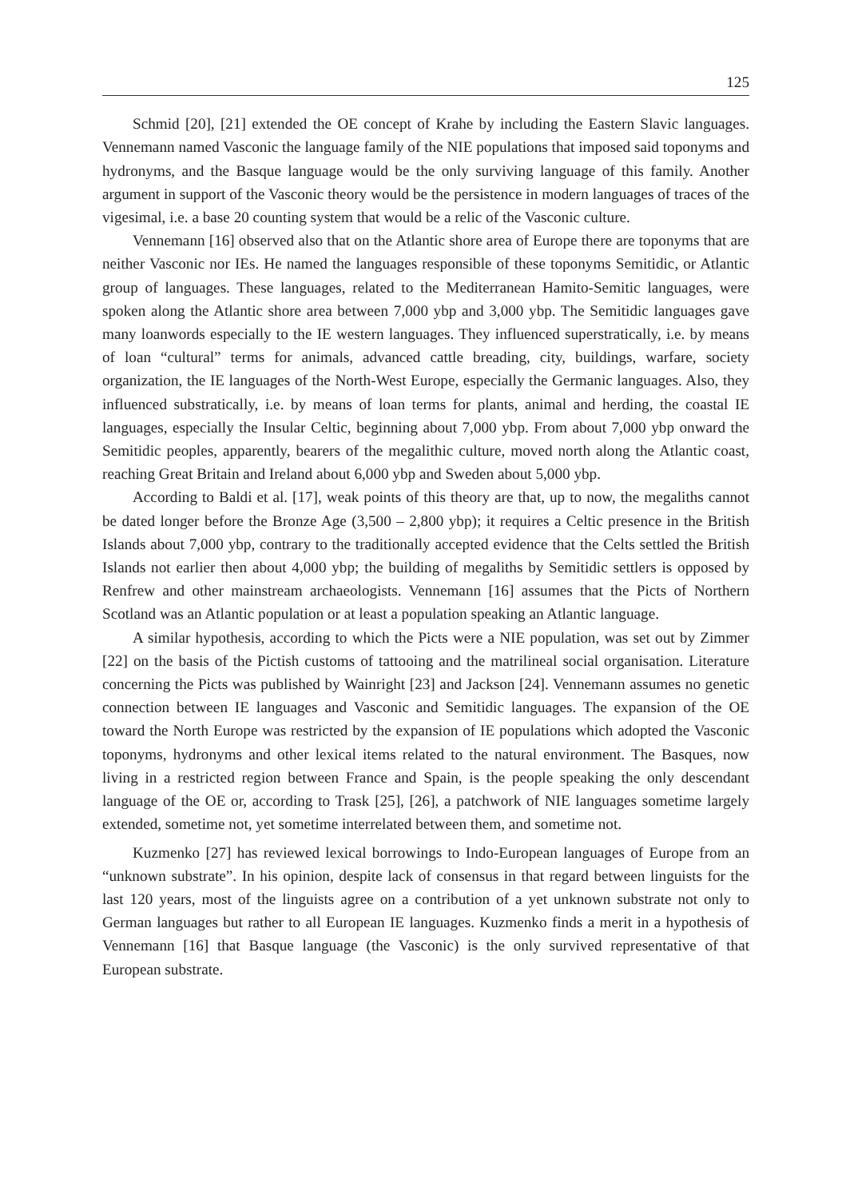125
Schmid [20], [21] extended the OE concept of Krahe by including the Eastern Slavic languages. Vennemann named Vasconic the language family of the NIE populations that imposed said toponyms and hydronyms, and the Basque language would be the only surviving language of this family. Another argument in support of the Vasconic theory would be the persistence in modern languages of traces of the vigesimal, i.e. a base 20 counting system that would be a relic of the Vasconic culture.
Vennemann [16] observed also that on the Atlantic shore area of Europe there are toponyms that are neither Vasconic nor IEs. He named the languages responsible of these toponyms Semitidic, or Atlantic group of languages. These languages, related to the Mediterranean Hamito-Semitic languages, were spoken along the Atlantic shore area between 7,000 ybp and 3,000 ybp. The Semitidic languages gave many loanwords especially to the IE western languages. They influenced superstratically, i.e. by means of loan “cultural” terms for animals, advanced cattle breading, city, buildings, warfare, society organization, the IE languages of the North-West Europe, especially the Germanic languages. Also, they influenced substratically, i.e. by means of loan terms for plants, animal and herding, the coastal IE languages, especially the Insular Celtic, beginning about 7,000 ybp. From about 7,000 ybp onward the Semitidic peoples, apparently, bearers of the megalithic culture, moved north along the Atlantic coast, reaching Great Britain and Ireland about 6,000 ybp and Sweden about 5,000 ybp.
According to Baldi et al. [17], weak points of this theory are that, up to now, the megaliths cannot be dated longer before the Bronze Age (3,500 – 2,800 ybp); it requires a Celtic presence in the British Islands about 7,000 ybp, contrary to the traditionally accepted evidence that the Celts settled the British Islands not earlier then about 4,000 ybp; the building of megaliths by Semitidic settlers is opposed by Renfrew and other mainstream archaeologists. Vennemann [16] assumes that the Picts of Northern Scotland was an Atlantic population or at least a population speaking an Atlantic language.
A similar hypothesis, according to which the Picts were a NIE population, was set out by Zimmer [22] on the basis of the Pictish customs of tattooing and the matrilineal social organisation. Literature concerning the Picts was published by Wainright [23] and Jackson [24]. Vennemann assumes no genetic connection between IE languages and Vasconic and Semitidic languages. The expansion of the OE toward the North Europe was restricted by the expansion of IE populations which adopted the Vasconic toponyms, hydronyms and other lexical items related to the natural environment. The Basques, now living in a restricted region between France and Spain, is the people speaking the only descendant language of the OE or, according to Trask [25], [26], a patchwork of NIE languages sometime largely extended, sometime not, yet sometime interrelated between them, and sometime not.
Kuzmenko [27] has reviewed lexical borrowings to Indo-European languages of Europe from an “unknown substrate”. In his opinion, despite lack of consensus in that regard between linguists for the last 120 years, most of the linguists agree on a contribution of a yet unknown substrate not only to German languages but rather to all European IE languages. Kuzmenko finds a merit in a hypothesis of Vennemann [16] that Basque language (the Vasconic) is the only survived representative of that European substrate.